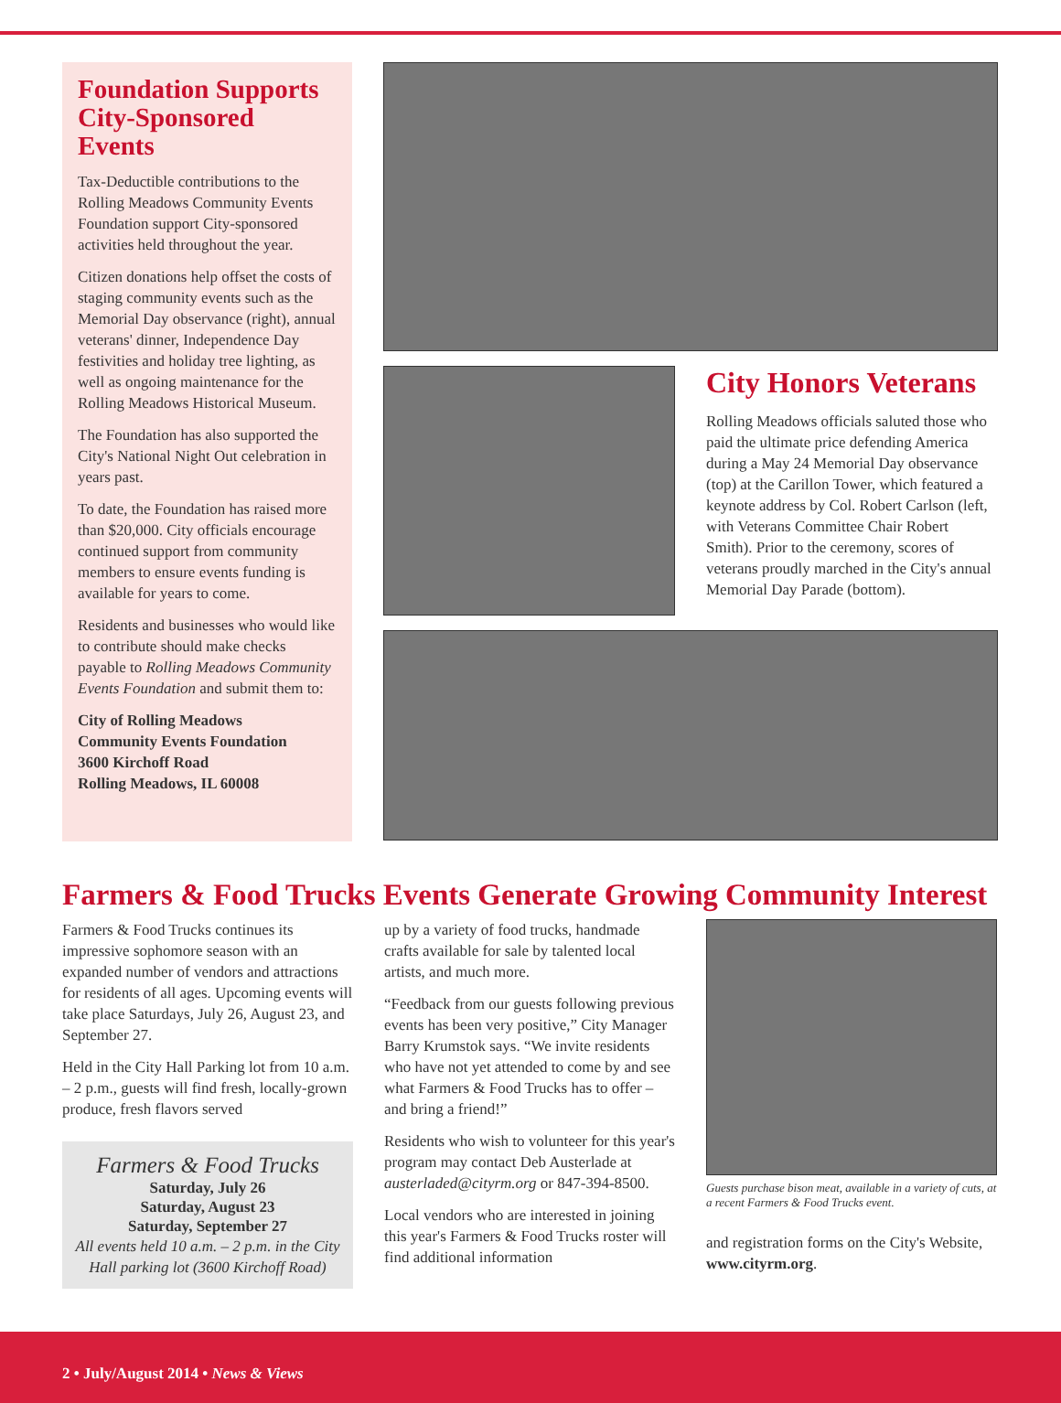Foundation Supports City-Sponsored Events
Tax-Deductible contributions to the Rolling Meadows Community Events Foundation support City-sponsored activities held throughout the year.
Citizen donations help offset the costs of staging community events such as the Memorial Day observance (right), annual veterans' dinner, Independence Day festivities and holiday tree lighting, as well as ongoing maintenance for the Rolling Meadows Historical Museum.
The Foundation has also supported the City's National Night Out celebration in years past.
To date, the Foundation has raised more than $20,000. City officials encourage continued support from community members to ensure events funding is available for years to come.
Residents and businesses who would like to contribute should make checks payable to Rolling Meadows Community Events Foundation and submit them to:
City of Rolling Meadows
Community Events Foundation
3600 Kirchoff Road
Rolling Meadows, IL 60008
City Honors Veterans
Rolling Meadows officials saluted those who paid the ultimate price defending America during a May 24 Memorial Day observance (top) at the Carillon Tower, which featured a keynote address by Col. Robert Carlson (left, with Veterans Committee Chair Robert Smith). Prior to the ceremony, scores of veterans proudly marched in the City's annual Memorial Day Parade (bottom).
Farmers & Food Trucks Events Generate Growing Community Interest
Farmers & Food Trucks continues its impressive sophomore season with an expanded number of vendors and attractions for residents of all ages. Upcoming events will take place Saturdays, July 26, August 23, and September 27.
Held in the City Hall Parking lot from 10 a.m. – 2 p.m., guests will find fresh, locally-grown produce, fresh flavors served
Farmers & Food Trucks
Saturday, July 26
Saturday, August 23
Saturday, September 27
All events held 10 a.m. – 2 p.m. in the City Hall parking lot (3600 Kirchoff Road)
up by a variety of food trucks, handmade crafts available for sale by talented local artists, and much more.
“Feedback from our guests following previous events has been very positive,” City Manager Barry Krumstok says. “We invite residents who have not yet attended to come by and see what Farmers & Food Trucks has to offer – and bring a friend!”
Residents who wish to volunteer for this year's program may contact Deb Austerlade at austerladed@cityrm.org or 847-394-8500.
Local vendors who are interested in joining this year's Farmers & Food Trucks roster will find additional information
Guests purchase bison meat, available in a variety of cuts, at a recent Farmers & Food Trucks event.
and registration forms on the City's Website, www.cityrm.org.
2 • July/August 2014 • News & Views